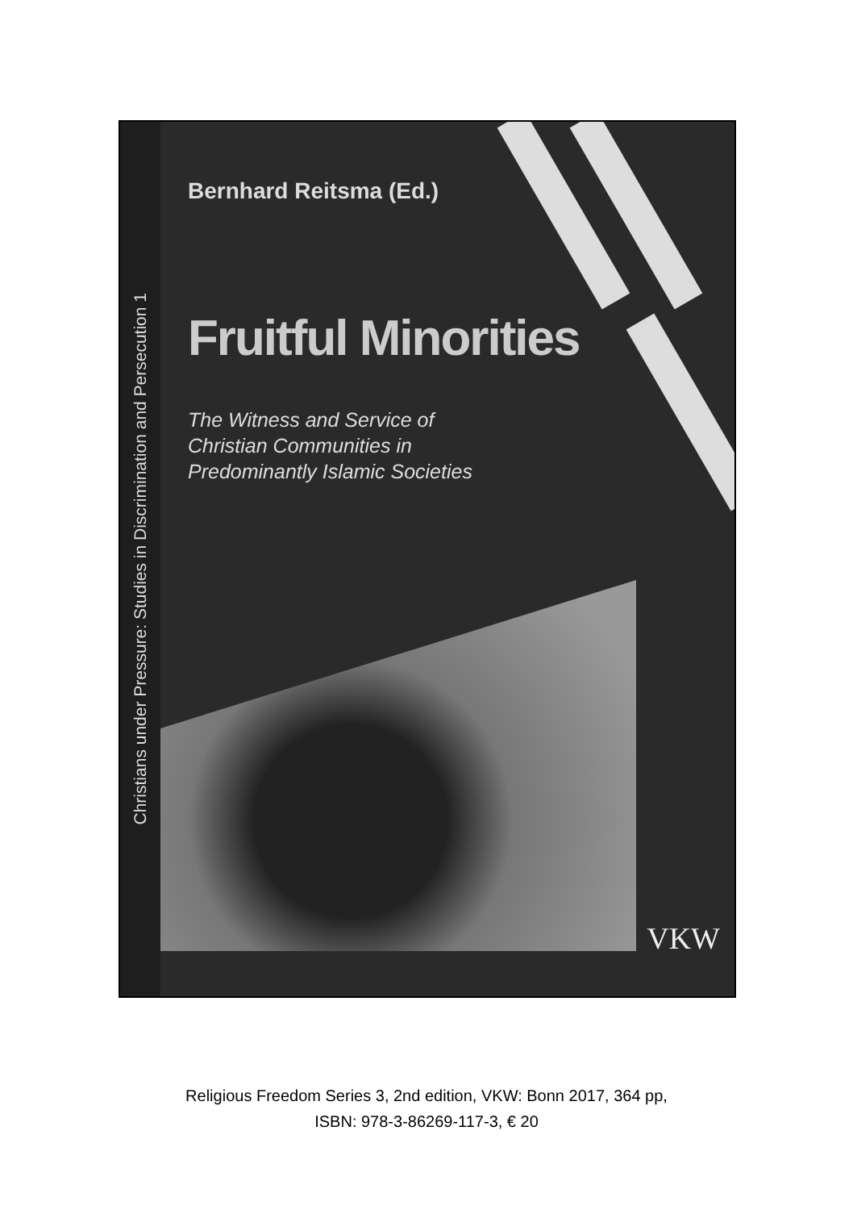Christians under Pressure: Studies in Discrimination and Persecution 1
Bernhard Reitsma (Ed.)
Fruitful Minorities
The Witness and Service of
Christian Communities in
Predominantly Islamic Societies
VKW
Religious Freedom Series 3, 2nd edition, VKW: Bonn 2017, 364 pp,
ISBN: 978-3-86269-117-3, € 20